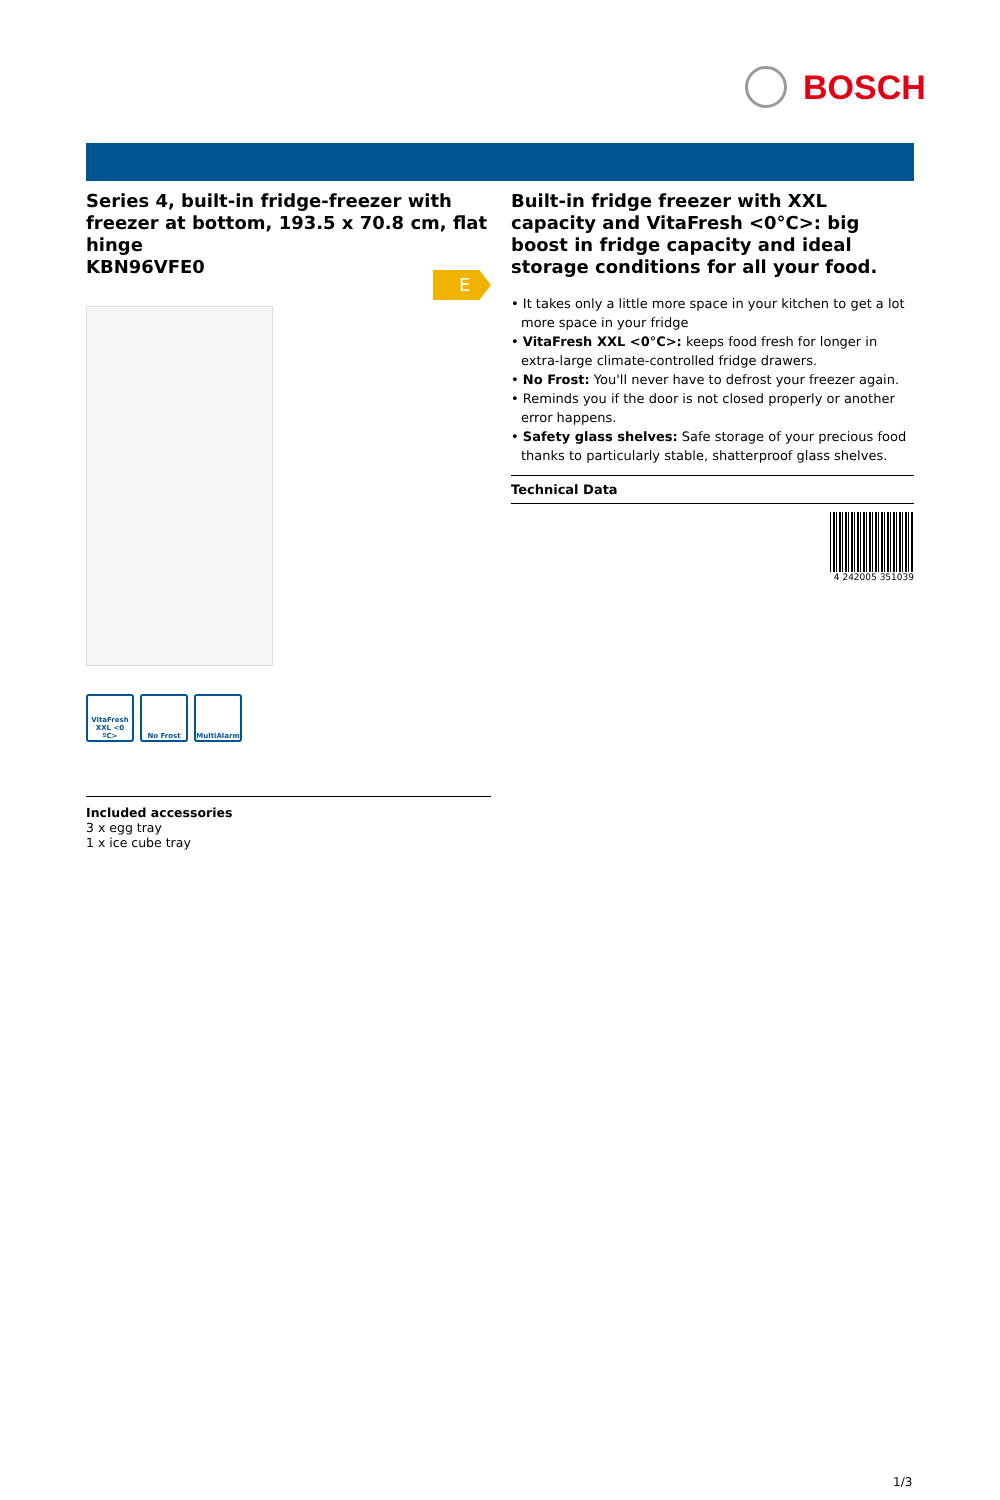BOSCH
Series 4, built-in fridge-freezer with freezer at bottom, 193.5 x 70.8 cm, flat hinge
KBN96VFE0
E
VitaFresh XXL <0 ºC>
No Frost MultiAlarm
Included accessories
3 x egg tray
1 x ice cube tray
Built-in fridge freezer with XXL capacity and VitaFresh <0°C>: big boost in fridge capacity and ideal storage conditions for all your food.
• It takes only a little more space in your kitchen to get a lot more space in your fridge
• VitaFresh XXL <0°C>: keeps food fresh for longer in extra-large climate-controlled fridge drawers.
• No Frost: You'll never have to defrost your freezer again.
• Reminds you if the door is not closed properly or another error happens.
• Safety glass shelves: Safe storage of your precious food thanks to particularly stable, shatterproof glass shelves.
Technical Data
4 242005 351039
1/3